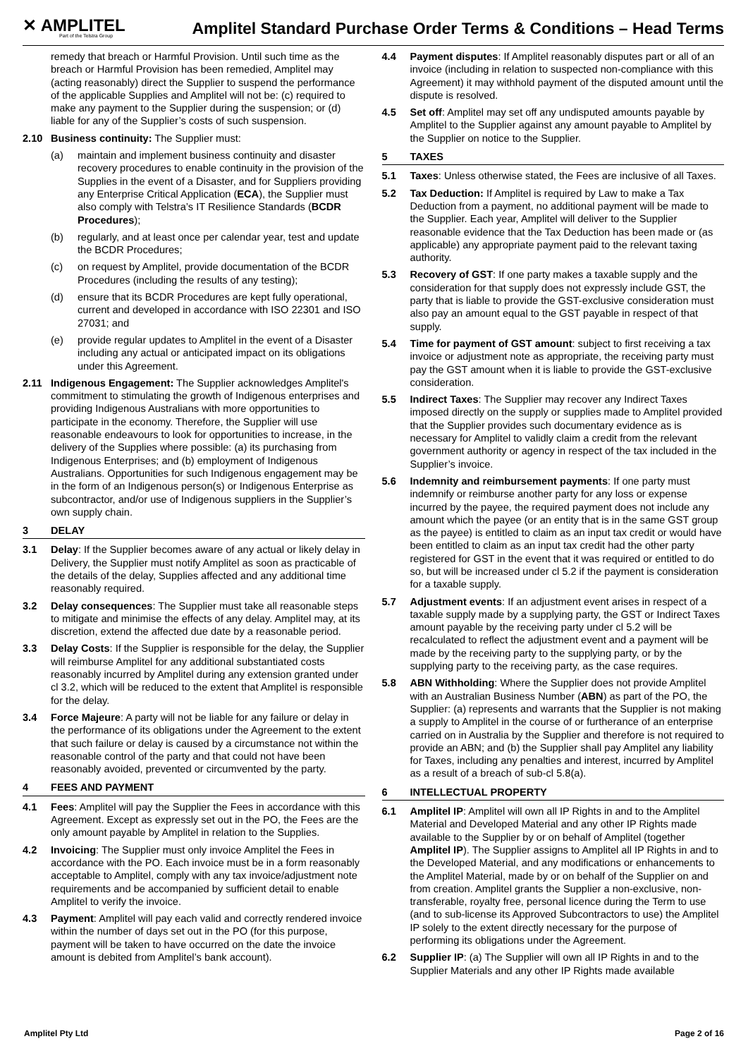✕ AMPLITEL
Part of the Telstra Group
Amplitel Standard Purchase Order Terms & Conditions – Head Terms
remedy that breach or Harmful Provision. Until such time as the breach or Harmful Provision has been remedied, Amplitel may (acting reasonably) direct the Supplier to suspend the performance of the applicable Supplies and Amplitel will not be: (c) required to make any payment to the Supplier during the suspension; or (d) liable for any of the Supplier’s costs of such suspension.
2.10 Business continuity: The Supplier must:
(a) maintain and implement business continuity and disaster recovery procedures to enable continuity in the provision of the Supplies in the event of a Disaster, and for Suppliers providing any Enterprise Critical Application (ECA), the Supplier must also comply with Telstra’s IT Resilience Standards (BCDR Procedures);
(b) regularly, and at least once per calendar year, test and update the BCDR Procedures;
(c) on request by Amplitel, provide documentation of the BCDR Procedures (including the results of any testing);
(d) ensure that its BCDR Procedures are kept fully operational, current and developed in accordance with ISO 22301 and ISO 27031; and
(e) provide regular updates to Amplitel in the event of a Disaster including any actual or anticipated impact on its obligations under this Agreement.
2.11 Indigenous Engagement: The Supplier acknowledges Amplitel's commitment to stimulating the growth of Indigenous enterprises and providing Indigenous Australians with more opportunities to participate in the economy. Therefore, the Supplier will use reasonable endeavours to look for opportunities to increase, in the delivery of the Supplies where possible: (a) its purchasing from Indigenous Enterprises; and (b) employment of Indigenous Australians. Opportunities for such Indigenous engagement may be in the form of an Indigenous person(s) or Indigenous Enterprise as subcontractor, and/or use of Indigenous suppliers in the Supplier’s own supply chain.
3 DELAY
3.1 Delay: If the Supplier becomes aware of any actual or likely delay in Delivery, the Supplier must notify Amplitel as soon as practicable of the details of the delay, Supplies affected and any additional time reasonably required.
3.2 Delay consequences: The Supplier must take all reasonable steps to mitigate and minimise the effects of any delay. Amplitel may, at its discretion, extend the affected due date by a reasonable period.
3.3 Delay Costs: If the Supplier is responsible for the delay, the Supplier will reimburse Amplitel for any additional substantiated costs reasonably incurred by Amplitel during any extension granted under cl 3.2, which will be reduced to the extent that Amplitel is responsible for the delay.
3.4 Force Majeure: A party will not be liable for any failure or delay in the performance of its obligations under the Agreement to the extent that such failure or delay is caused by a circumstance not within the reasonable control of the party and that could not have been reasonably avoided, prevented or circumvented by the party.
4 FEES AND PAYMENT
4.1 Fees: Amplitel will pay the Supplier the Fees in accordance with this Agreement. Except as expressly set out in the PO, the Fees are the only amount payable by Amplitel in relation to the Supplies.
4.2 Invoicing: The Supplier must only invoice Amplitel the Fees in accordance with the PO. Each invoice must be in a form reasonably acceptable to Amplitel, comply with any tax invoice/adjustment note requirements and be accompanied by sufficient detail to enable Amplitel to verify the invoice.
4.3 Payment: Amplitel will pay each valid and correctly rendered invoice within the number of days set out in the PO (for this purpose, payment will be taken to have occurred on the date the invoice amount is debited from Amplitel’s bank account).
4.4 Payment disputes: If Amplitel reasonably disputes part or all of an invoice (including in relation to suspected non-compliance with this Agreement) it may withhold payment of the disputed amount until the dispute is resolved.
4.5 Set off: Amplitel may set off any undisputed amounts payable by Amplitel to the Supplier against any amount payable to Amplitel by the Supplier on notice to the Supplier.
5 TAXES
5.1 Taxes: Unless otherwise stated, the Fees are inclusive of all Taxes.
5.2 Tax Deduction: If Amplitel is required by Law to make a Tax Deduction from a payment, no additional payment will be made to the Supplier. Each year, Amplitel will deliver to the Supplier reasonable evidence that the Tax Deduction has been made or (as applicable) any appropriate payment paid to the relevant taxing authority.
5.3 Recovery of GST: If one party makes a taxable supply and the consideration for that supply does not expressly include GST, the party that is liable to provide the GST-exclusive consideration must also pay an amount equal to the GST payable in respect of that supply.
5.4 Time for payment of GST amount: subject to first receiving a tax invoice or adjustment note as appropriate, the receiving party must pay the GST amount when it is liable to provide the GST-exclusive consideration.
5.5 Indirect Taxes: The Supplier may recover any Indirect Taxes imposed directly on the supply or supplies made to Amplitel provided that the Supplier provides such documentary evidence as is necessary for Amplitel to validly claim a credit from the relevant government authority or agency in respect of the tax included in the Supplier’s invoice.
5.6 Indemnity and reimbursement payments: If one party must indemnify or reimburse another party for any loss or expense incurred by the payee, the required payment does not include any amount which the payee (or an entity that is in the same GST group as the payee) is entitled to claim as an input tax credit or would have been entitled to claim as an input tax credit had the other party registered for GST in the event that it was required or entitled to do so, but will be increased under cl 5.2 if the payment is consideration for a taxable supply.
5.7 Adjustment events: If an adjustment event arises in respect of a taxable supply made by a supplying party, the GST or Indirect Taxes amount payable by the receiving party under cl 5.2 will be recalculated to reflect the adjustment event and a payment will be made by the receiving party to the supplying party, or by the supplying party to the receiving party, as the case requires.
5.8 ABN Withholding: Where the Supplier does not provide Amplitel with an Australian Business Number (ABN) as part of the PO, the Supplier: (a) represents and warrants that the Supplier is not making a supply to Amplitel in the course of or furtherance of an enterprise carried on in Australia by the Supplier and therefore is not required to provide an ABN; and (b) the Supplier shall pay Amplitel any liability for Taxes, including any penalties and interest, incurred by Amplitel as a result of a breach of sub-cl 5.8(a).
6 INTELLECTUAL PROPERTY
6.1 Amplitel IP: Amplitel will own all IP Rights in and to the Amplitel Material and Developed Material and any other IP Rights made available to the Supplier by or on behalf of Amplitel (together Amplitel IP). The Supplier assigns to Amplitel all IP Rights in and to the Developed Material, and any modifications or enhancements to the Amplitel Material, made by or on behalf of the Supplier on and from creation. Amplitel grants the Supplier a non-exclusive, non-transferable, royalty free, personal licence during the Term to use (and to sub-license its Approved Subcontractors to use) the Amplitel IP solely to the extent directly necessary for the purpose of performing its obligations under the Agreement.
6.2 Supplier IP: (a) The Supplier will own all IP Rights in and to the Supplier Materials and any other IP Rights made available
Amplitel Pty Ltd Page 2 of 16